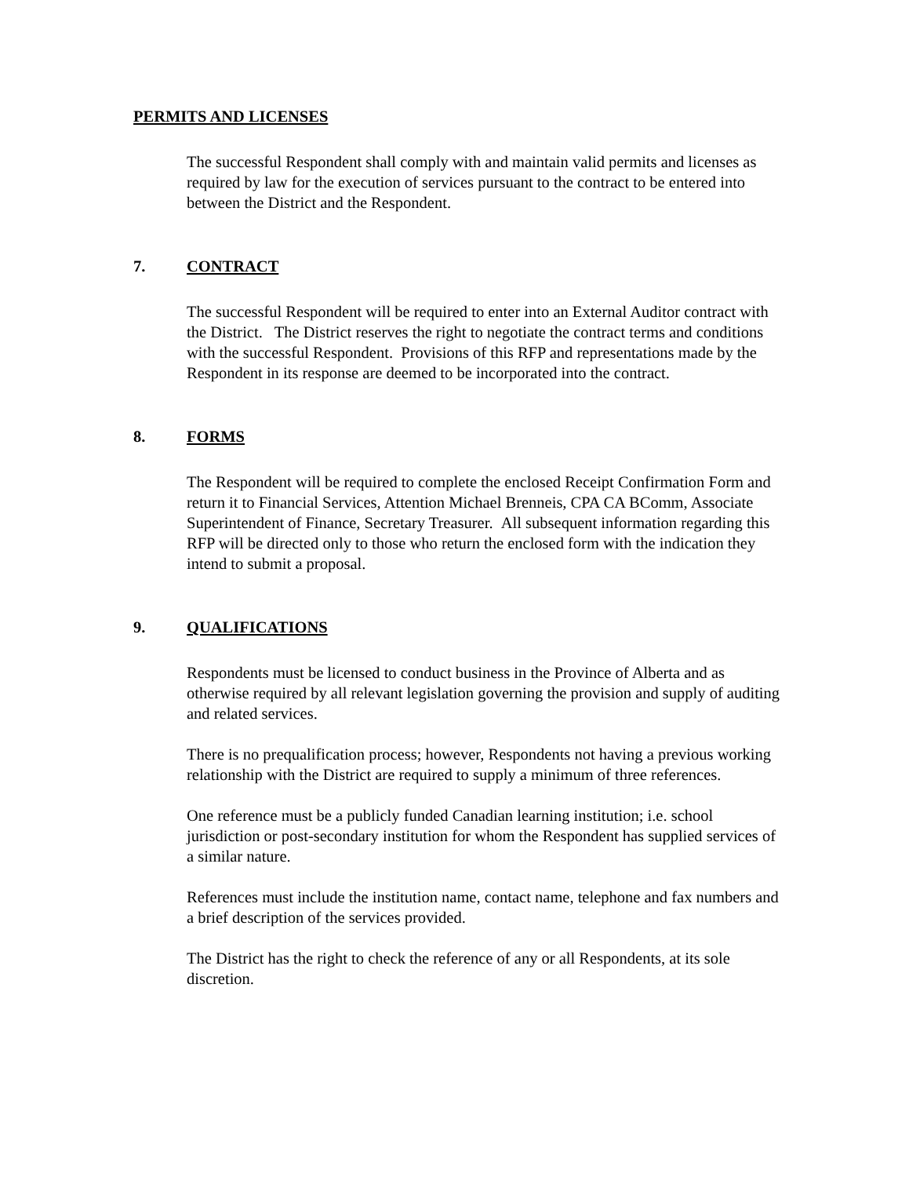PERMITS AND LICENSES
The successful Respondent shall comply with and maintain valid permits and licenses as required by law for the execution of services pursuant to the contract to be entered into between the District and the Respondent.
7. CONTRACT
The successful Respondent will be required to enter into an External Auditor contract with the District. The District reserves the right to negotiate the contract terms and conditions with the successful Respondent. Provisions of this RFP and representations made by the Respondent in its response are deemed to be incorporated into the contract.
8. FORMS
The Respondent will be required to complete the enclosed Receipt Confirmation Form and return it to Financial Services, Attention Michael Brenneis, CPA CA BComm, Associate Superintendent of Finance, Secretary Treasurer. All subsequent information regarding this RFP will be directed only to those who return the enclosed form with the indication they intend to submit a proposal.
9. QUALIFICATIONS
Respondents must be licensed to conduct business in the Province of Alberta and as otherwise required by all relevant legislation governing the provision and supply of auditing and related services.
There is no prequalification process; however, Respondents not having a previous working relationship with the District are required to supply a minimum of three references.
One reference must be a publicly funded Canadian learning institution; i.e. school jurisdiction or post-secondary institution for whom the Respondent has supplied services of a similar nature.
References must include the institution name, contact name, telephone and fax numbers and a brief description of the services provided.
The District has the right to check the reference of any or all Respondents, at its sole discretion.